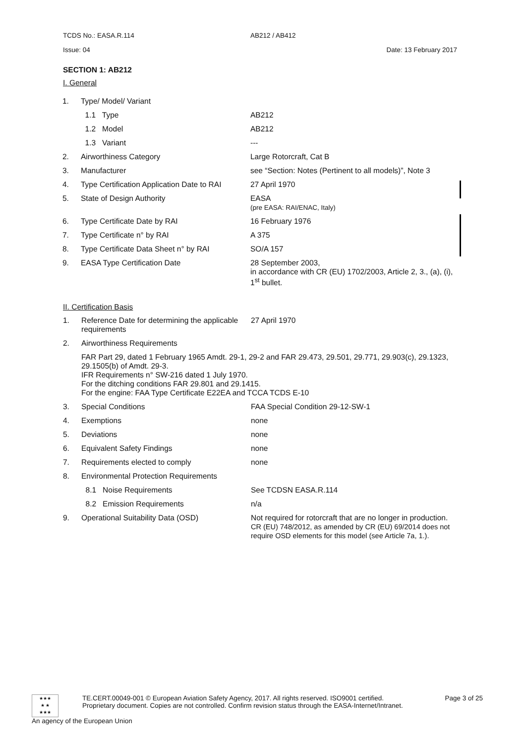TCDS No.: EASA.R.114 AB212 / AB412
Issue: 04 Date: 13 February 2017
SECTION 1: AB212
I. General
| 1. | Type/ Model/ Variant | |
| | 1.1 Type | AB212 |
| | 1.2 Model | AB212 |
| | 1.3 Variant | --- |
| 2. | Airworthiness Category | Large Rotorcraft, Cat B |
| 3. | Manufacturer | see “Section: Notes (Pertinent to all models)”, Note 3 |
| 4. | Type Certification Application Date to RAI | 27 April 1970 |
| 5. | State of Design Authority | EASA (pre EASA: RAI/ENAC, Italy) |
| 6. | Type Certificate Date by RAI | 16 February 1976 |
| 7. | Type Certificate n° by RAI | A 375 |
| 8. | Type Certificate Data Sheet n° by RAI | SO/A 157 |
| 9. | EASA Type Certification Date | 28 September 2003, in accordance with CR (EU) 1702/2003, Article 2, 3., (a), (i), 1<sup>st</sup> bullet. |
II. Certification Basis
| 1. | Reference Date for determining the applicable requirements | 27 April 1970 |
| 2. | Airworthiness Requirements | |
| | FAR Part 29, dated 1 February 1965 Amdt. 29-1, 29-2 and FAR 29.473, 29.501, 29.771, 29.903(c), 29.1323, 29.1505(b) of Amdt. 29-3. IFR Requirements n° SW-216 dated 1 July 1970. For the ditching conditions FAR 29.801 and 29.1415. For the engine: FAA Type Certificate E22EA and TCCA TCDS E-10 | |
| 3. | Special Conditions | FAA Special Condition 29-12-SW-1 |
| 4. | Exemptions | none |
| 5. | Deviations | none |
| 6. | Equivalent Safety Findings | none |
| 7. | Requirements elected to comply | none |
| 8. | Environmental Protection Requirements | |
| | 8.1 Noise Requirements | See TCDSN EASA.R.114 |
| | 8.2 Emission Requirements | n/a |
| 9. | Operational Suitability Data (OSD) | Not required for rotorcraft that are no longer in production. CR (EU) 748/2012, as amended by CR (EU) 69/2014 does not require OSD elements for this model (see Article 7a, 1.). |
★★★
★ ★
★★★
TE.CERT.00049-001 © European Aviation Safety Agency, 2017. All rights reserved. ISO9001 certified. Page 3 of 25
Proprietary document. Copies are not controlled. Confirm revision status through the EASA-Internet/Intranet.
An agency of the European Union